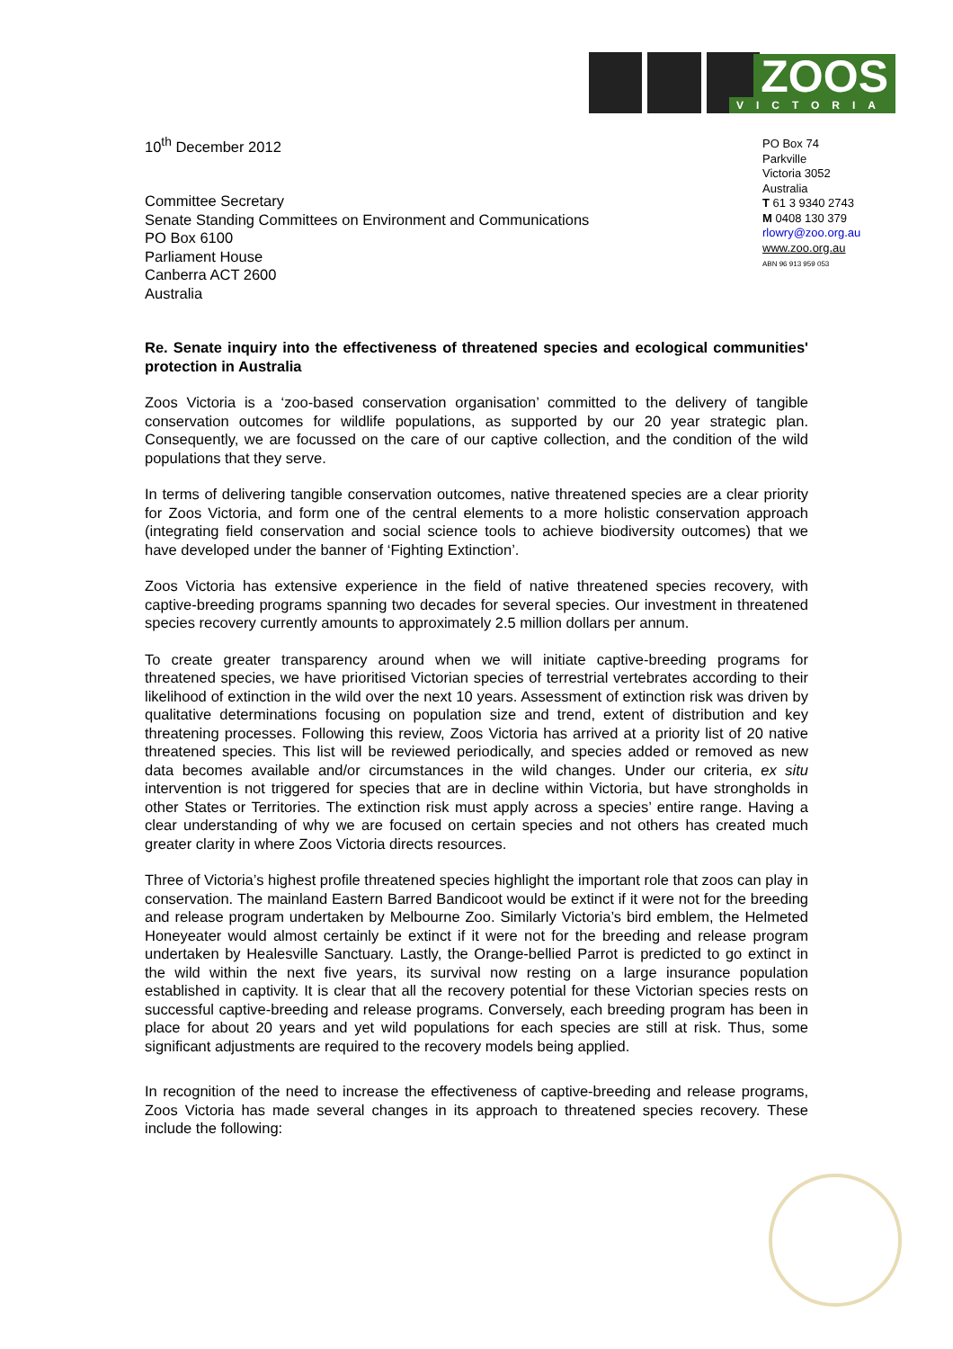ZOOS VICTORIA
PO Box 74
Parkville
Victoria 3052
Australia
T 61 3 9340 2743
M 0408 130 379
rlowry@zoo.org.au
www.zoo.org.au
ABN 96 913 959 053
10<sup>th</sup> December 2012
Committee Secretary
Senate Standing Committees on Environment and Communications
PO Box 6100
Parliament House
Canberra ACT 2600
Australia
Re. Senate inquiry into the effectiveness of threatened species and ecological communities' protection in Australia
Zoos Victoria is a ‘zoo-based conservation organisation’ committed to the delivery of tangible conservation outcomes for wildlife populations, as supported by our 20 year strategic plan. Consequently, we are focussed on the care of our captive collection, and the condition of the wild populations that they serve.
In terms of delivering tangible conservation outcomes, native threatened species are a clear priority for Zoos Victoria, and form one of the central elements to a more holistic conservation approach (integrating field conservation and social science tools to achieve biodiversity outcomes) that we have developed under the banner of ‘Fighting Extinction’.
Zoos Victoria has extensive experience in the field of native threatened species recovery, with captive-breeding programs spanning two decades for several species. Our investment in threatened species recovery currently amounts to approximately 2.5 million dollars per annum.
To create greater transparency around when we will initiate captive-breeding programs for threatened species, we have prioritised Victorian species of terrestrial vertebrates according to their likelihood of extinction in the wild over the next 10 years. Assessment of extinction risk was driven by qualitative determinations focusing on population size and trend, extent of distribution and key threatening processes. Following this review, Zoos Victoria has arrived at a priority list of 20 native threatened species. This list will be reviewed periodically, and species added or removed as new data becomes available and/or circumstances in the wild changes. Under our criteria, ex situ intervention is not triggered for species that are in decline within Victoria, but have strongholds in other States or Territories. The extinction risk must apply across a species’ entire range. Having a clear understanding of why we are focused on certain species and not others has created much greater clarity in where Zoos Victoria directs resources.
Three of Victoria’s highest profile threatened species highlight the important role that zoos can play in conservation. The mainland Eastern Barred Bandicoot would be extinct if it were not for the breeding and release program undertaken by Melbourne Zoo. Similarly Victoria’s bird emblem, the Helmeted Honeyeater would almost certainly be extinct if it were not for the breeding and release program undertaken by Healesville Sanctuary. Lastly, the Orange-bellied Parrot is predicted to go extinct in the wild within the next five years, its survival now resting on a large insurance population established in captivity. It is clear that all the recovery potential for these Victorian species rests on successful captive-breeding and release programs. Conversely, each breeding program has been in place for about 20 years and yet wild populations for each species are still at risk. Thus, some significant adjustments are required to the recovery models being applied.
In recognition of the need to increase the effectiveness of captive-breeding and release programs, Zoos Victoria has made several changes in its approach to threatened species recovery. These include the following: